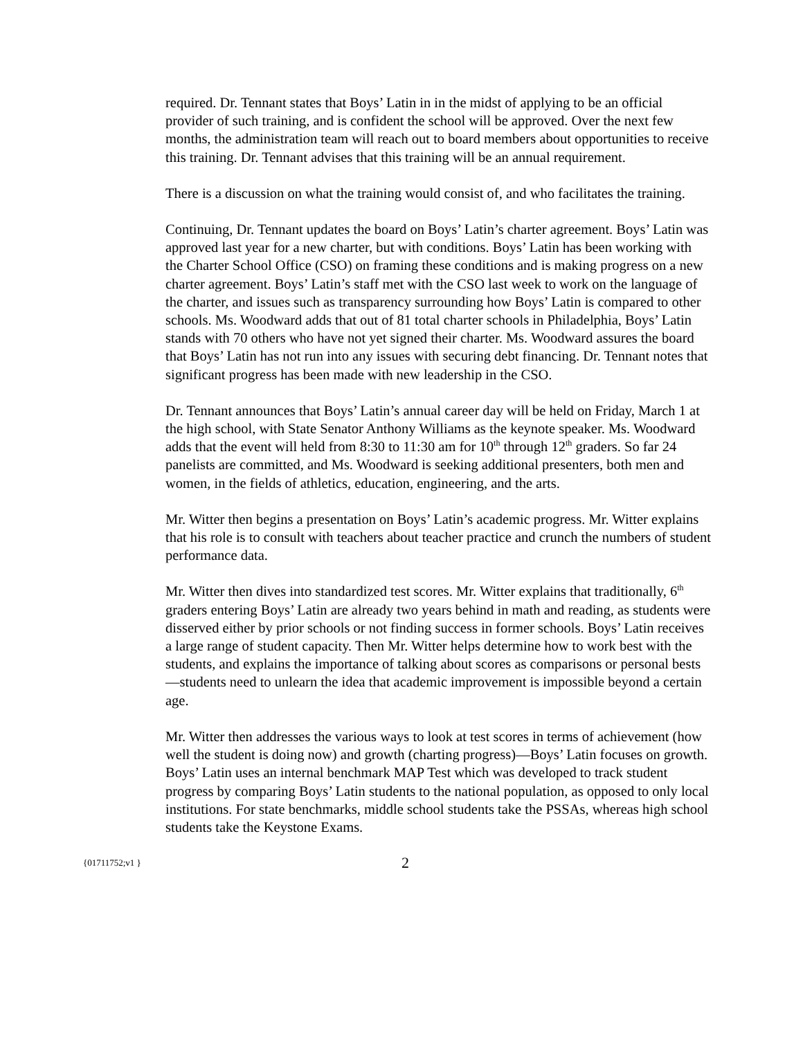required. Dr. Tennant states that Boys’ Latin in in the midst of applying to be an official provider of such training, and is confident the school will be approved. Over the next few months, the administration team will reach out to board members about opportunities to receive this training. Dr. Tennant advises that this training will be an annual requirement.
There is a discussion on what the training would consist of, and who facilitates the training.
Continuing, Dr. Tennant updates the board on Boys’ Latin’s charter agreement. Boys’ Latin was approved last year for a new charter, but with conditions. Boys’ Latin has been working with the Charter School Office (CSO) on framing these conditions and is making progress on a new charter agreement. Boys’ Latin’s staff met with the CSO last week to work on the language of the charter, and issues such as transparency surrounding how Boys’ Latin is compared to other schools. Ms. Woodward adds that out of 81 total charter schools in Philadelphia, Boys’ Latin stands with 70 others who have not yet signed their charter. Ms. Woodward assures the board that Boys’ Latin has not run into any issues with securing debt financing. Dr. Tennant notes that significant progress has been made with new leadership in the CSO.
Dr. Tennant announces that Boys’ Latin’s annual career day will be held on Friday, March 1 at the high school, with State Senator Anthony Williams as the keynote speaker. Ms. Woodward adds that the event will held from 8:30 to 11:30 am for 10<sup>th</sup> through 12<sup>th</sup> graders. So far 24 panelists are committed, and Ms. Woodward is seeking additional presenters, both men and women, in the fields of athletics, education, engineering, and the arts.
Mr. Witter then begins a presentation on Boys’ Latin’s academic progress. Mr. Witter explains that his role is to consult with teachers about teacher practice and crunch the numbers of student performance data.
Mr. Witter then dives into standardized test scores. Mr. Witter explains that traditionally, 6<sup>th</sup> graders entering Boys’ Latin are already two years behind in math and reading, as students were disserved either by prior schools or not finding success in former schools. Boys’ Latin receives a large range of student capacity. Then Mr. Witter helps determine how to work best with the students, and explains the importance of talking about scores as comparisons or personal bests—students need to unlearn the idea that academic improvement is impossible beyond a certain age.
Mr. Witter then addresses the various ways to look at test scores in terms of achievement (how well the student is doing now) and growth (charting progress)—Boys’ Latin focuses on growth. Boys’ Latin uses an internal benchmark MAP Test which was developed to track student progress by comparing Boys’ Latin students to the national population, as opposed to only local institutions. For state benchmarks, middle school students take the PSSAs, whereas high school students take the Keystone Exams.
{01711752;v1 } 2